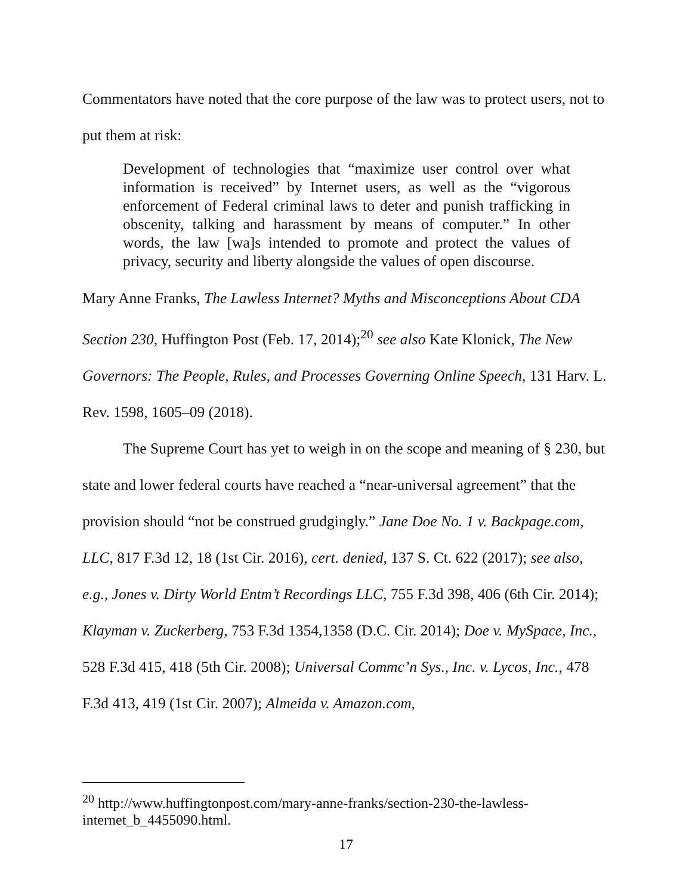Commentators have noted that the core purpose of the law was to protect users, not to put them at risk:
Development of technologies that “maximize user control over what information is received” by Internet users, as well as the “vigorous enforcement of Federal criminal laws to deter and punish trafficking in obscenity, talking and harassment by means of computer.” In other words, the law [wa]s intended to promote and protect the values of privacy, security and liberty alongside the values of open discourse.
Mary Anne Franks, The Lawless Internet? Myths and Misconceptions About CDA Section 230, Huffington Post (Feb. 17, 2014);<sup>20</sup> see also Kate Klonick, The New Governors: The People, Rules, and Processes Governing Online Speech, 131 Harv. L. Rev. 1598, 1605–09 (2018).
The Supreme Court has yet to weigh in on the scope and meaning of § 230, but state and lower federal courts have reached a “near-universal agreement” that the provision should “not be construed grudgingly.” Jane Doe No. 1 v. Backpage.com, LLC, 817 F.3d 12, 18 (1st Cir. 2016), cert. denied, 137 S. Ct. 622 (2017); see also, e.g., Jones v. Dirty World Entm’t Recordings LLC, 755 F.3d 398, 406 (6th Cir. 2014); Klayman v. Zuckerberg, 753 F.3d 1354,1358 (D.C. Cir. 2014); Doe v. MySpace, Inc., 528 F.3d 415, 418 (5th Cir. 2008); Universal Commc’n Sys., Inc. v. Lycos, Inc., 478 F.3d 413, 419 (1st Cir. 2007); Almeida v. Amazon.com,
<sup>20</sup> http://www.huffingtonpost.com/mary-anne-franks/section-230-the-lawless-internet_b_4455090.html.
17